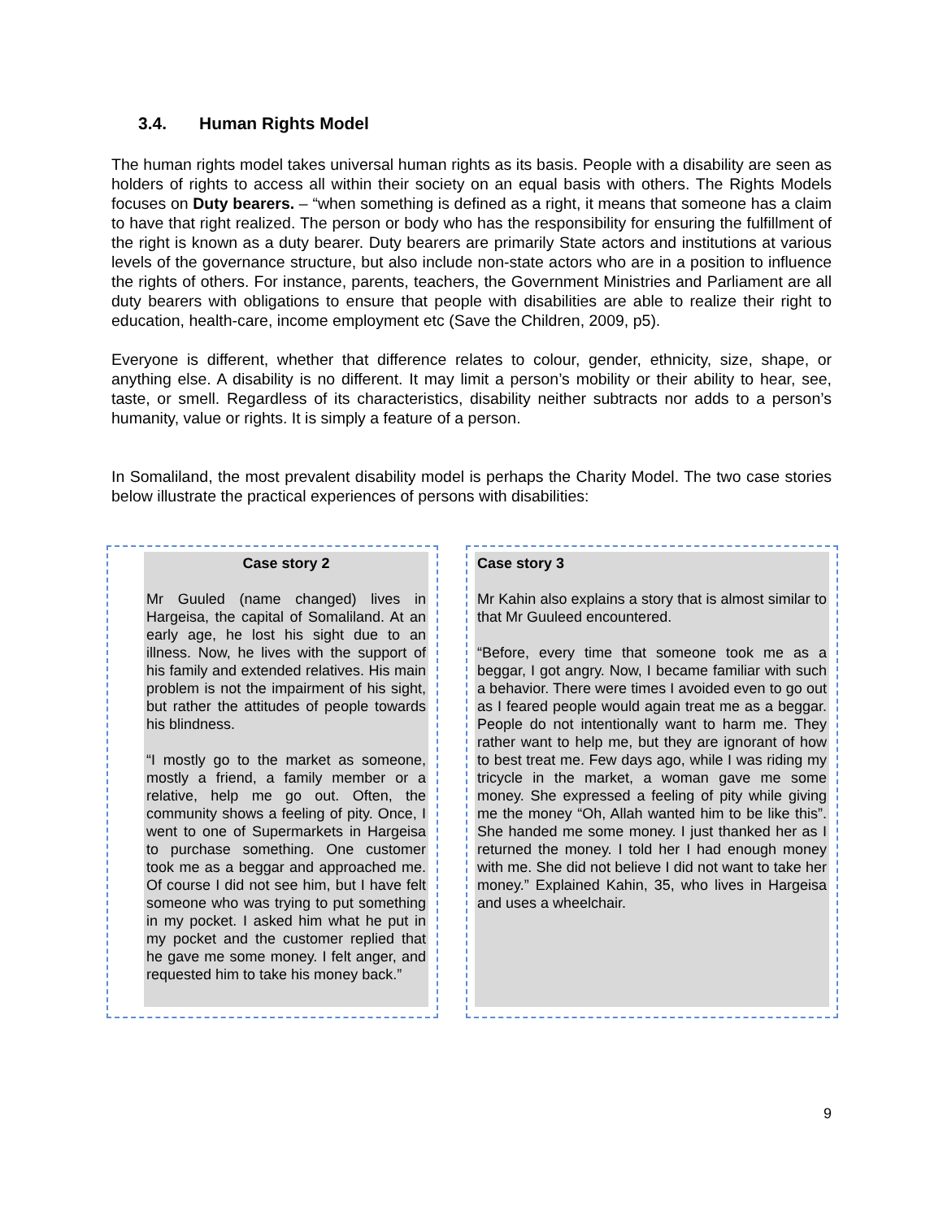3.4. Human Rights Model
The human rights model takes universal human rights as its basis. People with a disability are seen as holders of rights to access all within their society on an equal basis with others. The Rights Models focuses on Duty bearers. – “when something is defined as a right, it means that someone has a claim to have that right realized. The person or body who has the responsibility for ensuring the fulfillment of the right is known as a duty bearer. Duty bearers are primarily State actors and institutions at various levels of the governance structure, but also include non-state actors who are in a position to influence the rights of others. For instance, parents, teachers, the Government Ministries and Parliament are all duty bearers with obligations to ensure that people with disabilities are able to realize their right to education, health-care, income employment etc (Save the Children, 2009, p5).
Everyone is different, whether that difference relates to colour, gender, ethnicity, size, shape, or anything else. A disability is no different. It may limit a person’s mobility or their ability to hear, see, taste, or smell. Regardless of its characteristics, disability neither subtracts nor adds to a person’s humanity, value or rights. It is simply a feature of a person.
In Somaliland, the most prevalent disability model is perhaps the Charity Model. The two case stories below illustrate the practical experiences of persons with disabilities:
Case story 2
Mr Guuled (name changed) lives in Hargeisa, the capital of Somaliland. At an early age, he lost his sight due to an illness. Now, he lives with the support of his family and extended relatives. His main problem is not the impairment of his sight, but rather the attitudes of people towards his blindness.
“I mostly go to the market as someone, mostly a friend, a family member or a relative, help me go out. Often, the community shows a feeling of pity. Once, I went to one of Supermarkets in Hargeisa to purchase something. One customer took me as a beggar and approached me. Of course I did not see him, but I have felt someone who was trying to put something in my pocket. I asked him what he put in my pocket and the customer replied that he gave me some money. I felt anger, and requested him to take his money back.”
Case story 3
Mr Kahin also explains a story that is almost similar to that Mr Guuleed encountered.
“Before, every time that someone took me as a beggar, I got angry. Now, I became familiar with such a behavior. There were times I avoided even to go out as I feared people would again treat me as a beggar. People do not intentionally want to harm me. They rather want to help me, but they are ignorant of how to best treat me. Few days ago, while I was riding my tricycle in the market, a woman gave me some money. She expressed a feeling of pity while giving me the money “Oh, Allah wanted him to be like this”. She handed me some money. I just thanked her as I returned the money. I told her I had enough money with me. She did not believe I did not want to take her money.” Explained Kahin, 35, who lives in Hargeisa and uses a wheelchair.
9